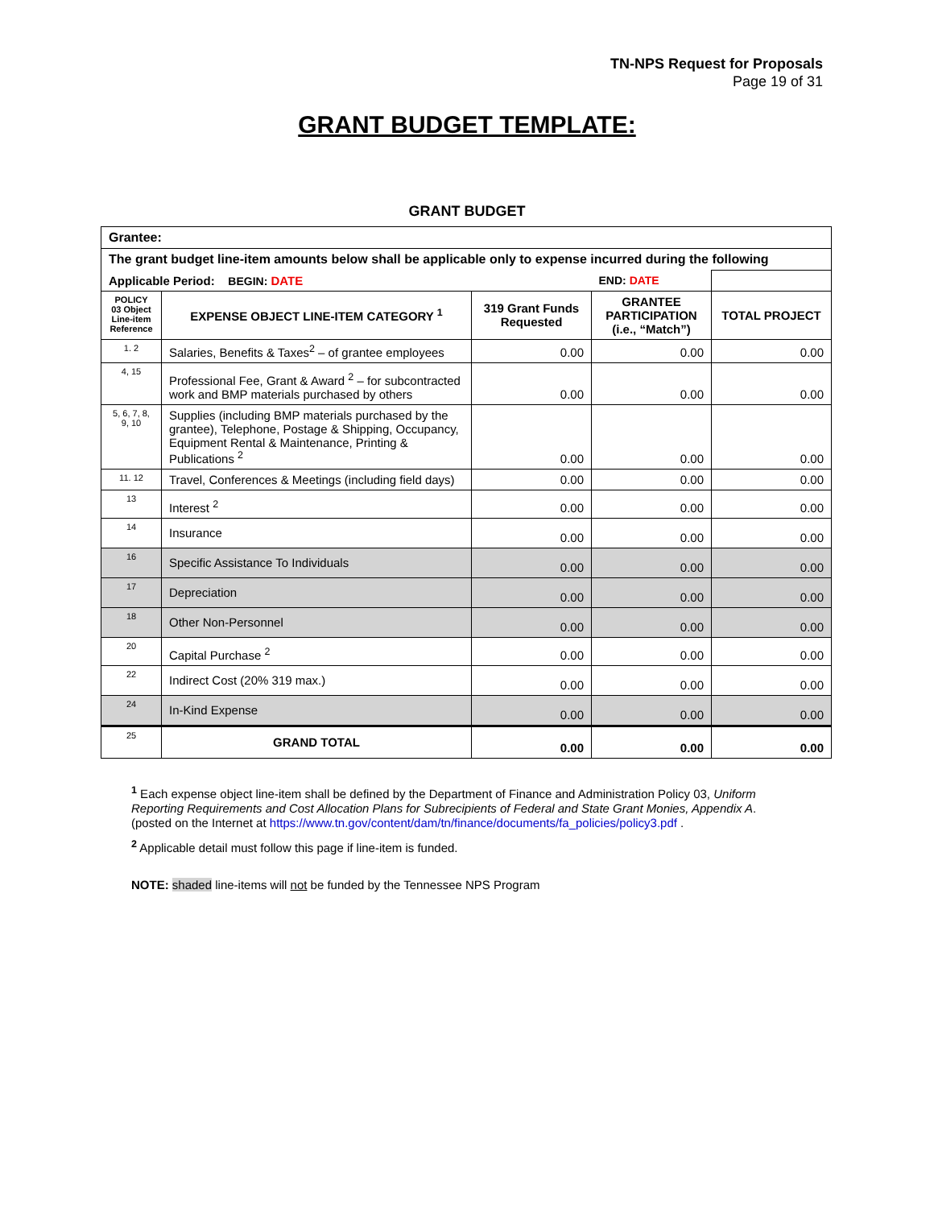TN-NPS Request for Proposals
Page 19 of 31
GRANT BUDGET TEMPLATE:
GRANT BUDGET
| Grantee: | | | | |
| The grant budget line-item amounts below shall be applicable only to expense incurred during the following | | | | |
| Applicable Period: BEGIN: DATE | | | END: DATE | |
| POLICY 03 Object Line-item Reference | EXPENSE OBJECT LINE-ITEM CATEGORY <sup>1</sup> | 319 Grant Funds Requested | GRANTEE PARTICIPATION (i.e., “Match”) | TOTAL PROJECT |
| 1. 2 | Salaries, Benefits & Taxes<sup>2</sup> – of grantee employees | 0.00 | 0.00 | 0.00 |
| 4, 15 | Professional Fee, Grant & Award <sup>2</sup> – for subcontracted work and BMP materials purchased by others | 0.00 | 0.00 | 0.00 |
| 5, 6, 7, 8, 9, 10 | Supplies (including BMP materials purchased by the grantee), Telephone, Postage & Shipping, Occupancy, Equipment Rental & Maintenance, Printing & Publications <sup>2</sup> | 0.00 | 0.00 | 0.00 |
| 11. 12 | Travel, Conferences & Meetings (including field days) | 0.00 | 0.00 | 0.00 |
| 13 | Interest <sup>2</sup> | 0.00 | 0.00 | 0.00 |
| 14 | Insurance | 0.00 | 0.00 | 0.00 |
| 16 | Specific Assistance To Individuals | 0.00 | 0.00 | 0.00 |
| 17 | Depreciation | 0.00 | 0.00 | 0.00 |
| 18 | Other Non-Personnel | 0.00 | 0.00 | 0.00 |
| 20 | Capital Purchase <sup>2</sup> | 0.00 | 0.00 | 0.00 |
| 22 | Indirect Cost (20% 319 max.) | 0.00 | 0.00 | 0.00 |
| 24 | In-Kind Expense | 0.00 | 0.00 | 0.00 |
| 25 | GRAND TOTAL | 0.00 | 0.00 | 0.00 |
<sup>1</sup> Each expense object line-item shall be defined by the Department of Finance and Administration Policy 03, Uniform Reporting Requirements and Cost Allocation Plans for Subrecipients of Federal and State Grant Monies, Appendix A. (posted on the Internet at https://www.tn.gov/content/dam/tn/finance/documents/fa_policies/policy3.pdf .
<sup>2</sup> Applicable detail must follow this page if line-item is funded.
NOTE: shaded line-items will not be funded by the Tennessee NPS Program